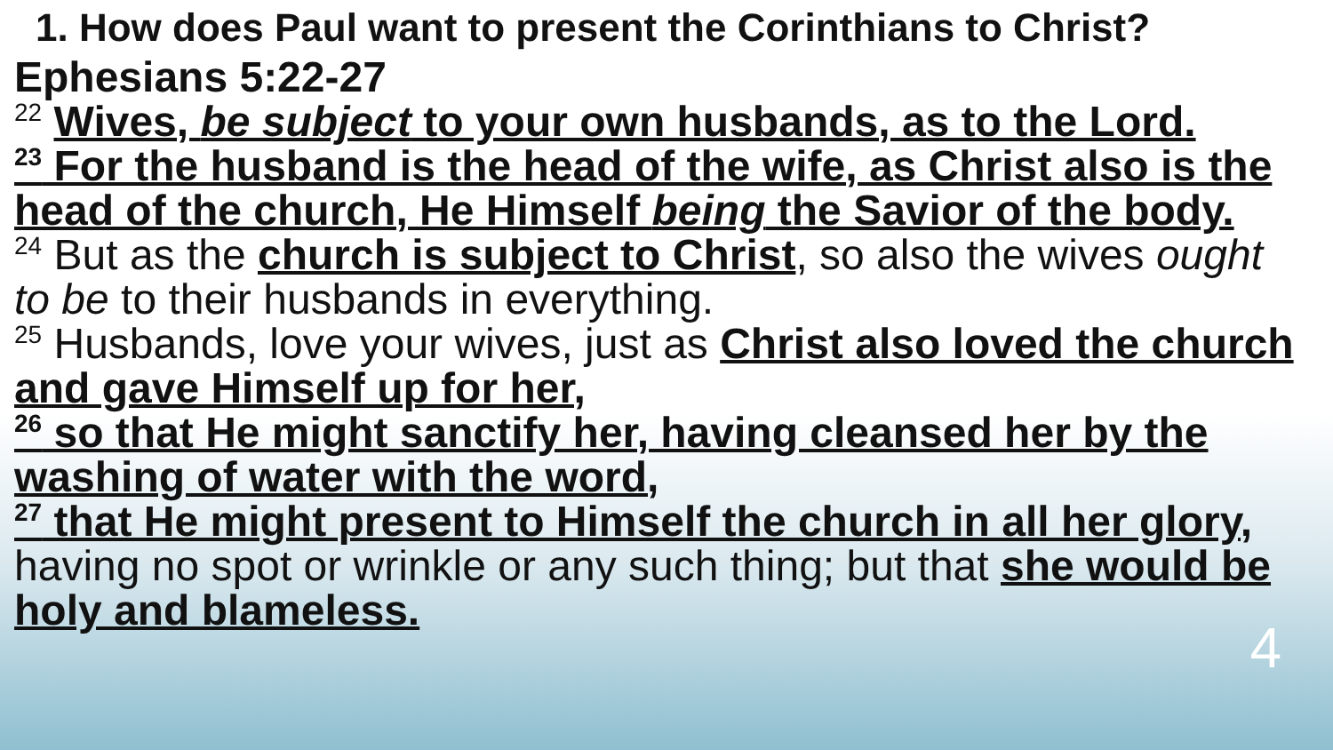1. How does Paul want to present the Corinthians to Christ?
Ephesians 5:22-27
<sup>22</sup> Wives, be subject to your own husbands, as to the Lord.
<sup>23</sup> For the husband is the head of the wife, as Christ also is the head of the church, He Himself being the Savior of the body.
<sup>24</sup> But as the church is subject to Christ, so also the wives ought to be to their husbands in everything.
<sup>25</sup> Husbands, love your wives, just as Christ also loved the church and gave Himself up for her,
<sup>26</sup> so that He might sanctify her, having cleansed her by the washing of water with the word,
<sup>27</sup> that He might present to Himself the church in all her glory, having no spot or wrinkle or any such thing; but that she would be holy and blameless.
4